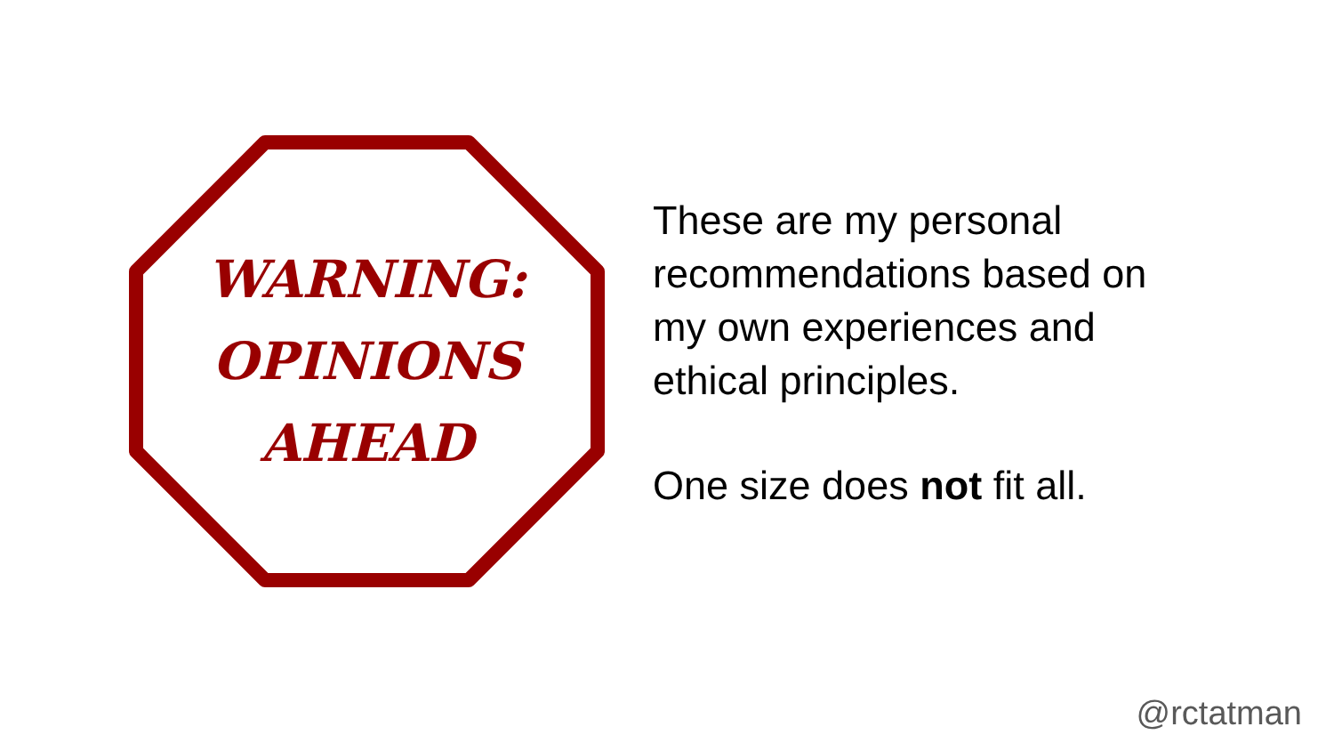WARNING:
OPINIONS
AHEAD
These are my personal
recommendations based on
my own experiences and
ethical principles.
One size does not fit all.
@rctatman